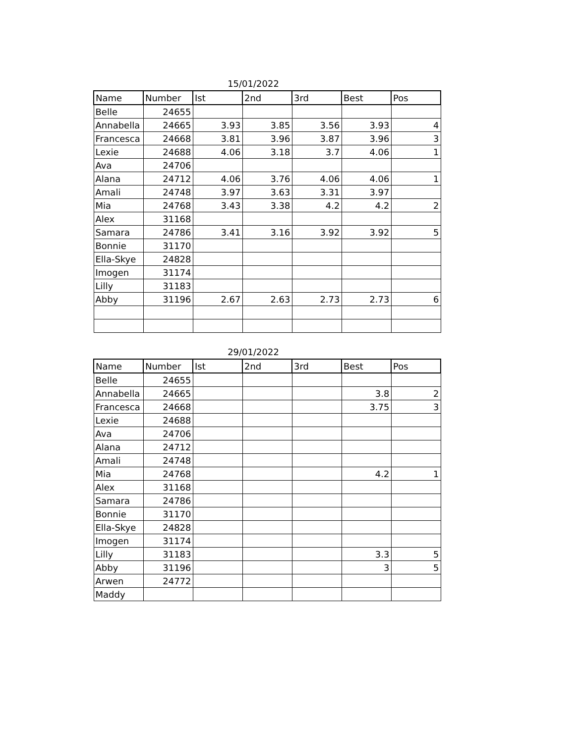15/01/2022
| Name | Number | Ist | 2nd | 3rd | Best | Pos |
| --- | --- | --- | --- | --- | --- | --- |
| Belle | 24655 | | | | | |
| Annabella | 24665 | 3.93 | 3.85 | 3.56 | 3.93 | 4 |
| Francesca | 24668 | 3.81 | 3.96 | 3.87 | 3.96 | 3 |
| Lexie | 24688 | 4.06 | 3.18 | 3.7 | 4.06 | 1 |
| Ava | 24706 | | | | | |
| Alana | 24712 | 4.06 | 3.76 | 4.06 | 4.06 | 1 |
| Amali | 24748 | 3.97 | 3.63 | 3.31 | 3.97 | |
| Mia | 24768 | 3.43 | 3.38 | 4.2 | 4.2 | 2 |
| Alex | 31168 | | | | | |
| Samara | 24786 | 3.41 | 3.16 | 3.92 | 3.92 | 5 |
| Bonnie | 31170 | | | | | |
| Ella-Skye | 24828 | | | | | |
| Imogen | 31174 | | | | | |
| Lilly | 31183 | | | | | |
| Abby | 31196 | 2.67 | 2.63 | 2.73 | 2.73 | 6 |
29/01/2022
| Name | Number | Ist | 2nd | 3rd | Best | Pos |
| --- | --- | --- | --- | --- | --- | --- |
| Belle | 24655 | | | | | |
| Annabella | 24665 | | | | 3.8 | 2 |
| Francesca | 24668 | | | | 3.75 | 3 |
| Lexie | 24688 | | | | | |
| Ava | 24706 | | | | | |
| Alana | 24712 | | | | | |
| Amali | 24748 | | | | | |
| Mia | 24768 | | | | 4.2 | 1 |
| Alex | 31168 | | | | | |
| Samara | 24786 | | | | | |
| Bonnie | 31170 | | | | | |
| Ella-Skye | 24828 | | | | | |
| Imogen | 31174 | | | | | |
| Lilly | 31183 | | | | 3.3 | 5 |
| Abby | 31196 | | | | 3 | 5 |
| Arwen | 24772 | | | | | |
| Maddy | | | | | | |